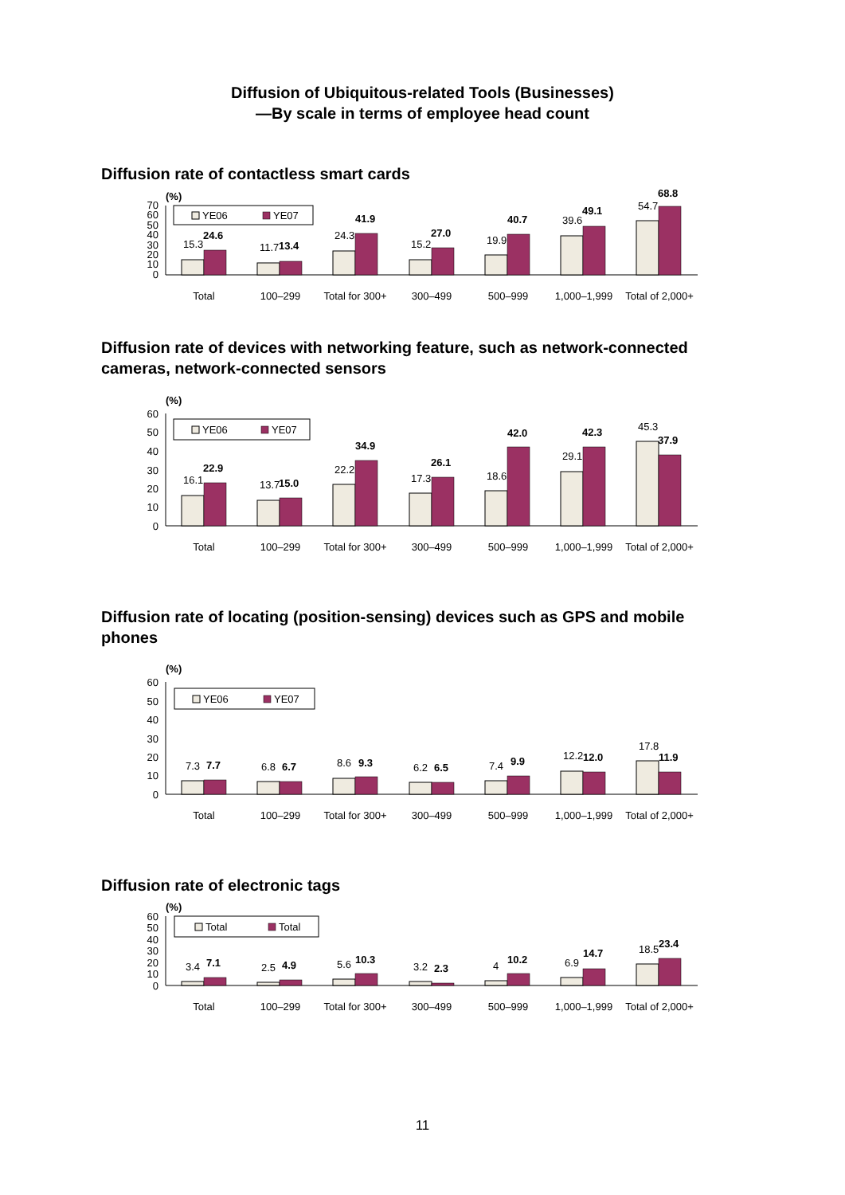Diffusion of Ubiquitous-related Tools (Businesses)
—By scale in terms of employee head count
Diffusion rate of contactless smart cards
(%)
70
60
50
40
30
20
10
0
YE06
YE07
15.3
24.6
11.7
13.4
24.3
41.9
15.2
27.0
19.9
40.7
39.6
49.1
54.7
68.8
Total
100–299
Total for 300+
300–499
500–999
1,000–1,999
Total of 2,000+
Diffusion rate of devices with networking feature, such as network-connected cameras, network-connected sensors
(%)
60
50
40
30
20
10
0
YE06
YE07
16.1
22.9
13.7
15.0
22.2
34.9
17.3
26.1
18.6
42.0
29.1
42.3
45.3
37.9
Total
100–299
Total for 300+
300–499
500–999
1,000–1,999
Total of 2,000+
Diffusion rate of locating (position-sensing) devices such as GPS and mobile phones
(%)
60
50
40
30
20
10
0
YE06
YE07
7.3
7.7
6.8
6.7
8.6
9.3
6.2
6.5
7.4
9.9
12.2
12.0
17.8
11.9
Total
100–299
Total for 300+
300–499
500–999
1,000–1,999
Total of 2,000+
Diffusion rate of electronic tags
(%)
60
50
40
30
20
10
0
Total
Total
3.4
7.1
2.5
4.9
5.6
10.3
3.2
2.3
4
10.2
6.9
14.7
18.5
23.4
Total
100–299
Total for 300+
300–499
500–999
1,000–1,999
Total of 2,000+
11